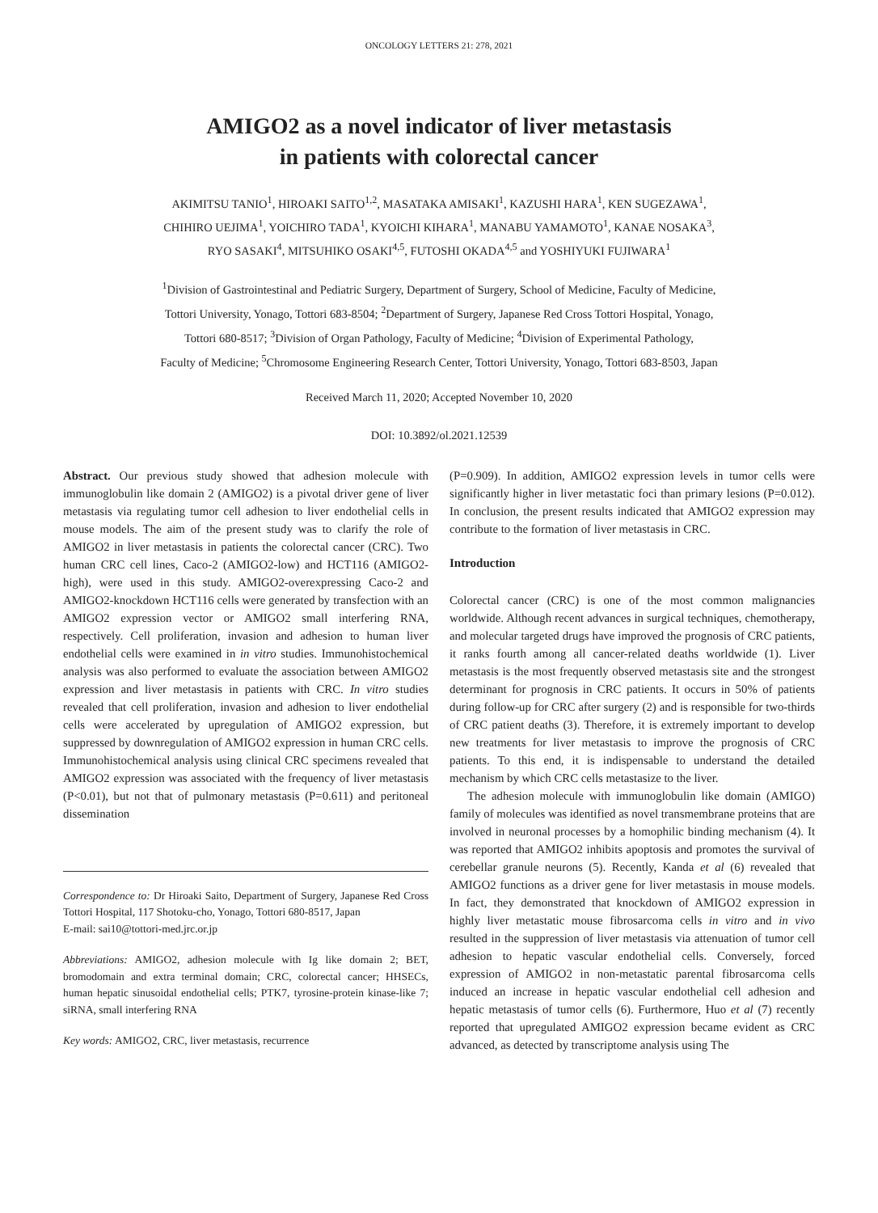ONCOLOGY LETTERS 21: 278, 2021
AMIGO2 as a novel indicator of liver metastasis
in patients with colorectal cancer
AKIMITSU TANIO<sup>1</sup>, HIROAKI SAITO<sup>1,2</sup>, MASATAKA AMISAKI<sup>1</sup>, KAZUSHI HARA<sup>1</sup>, KEN SUGEZAWA<sup>1</sup>,
CHIHIRO UEJIMA<sup>1</sup>, YOICHIRO TADA<sup>1</sup>, KYOICHI KIHARA<sup>1</sup>, MANABU YAMAMOTO<sup>1</sup>, KANAE NOSAKA<sup>3</sup>,
RYO SASAKI<sup>4</sup>, MITSUHIKO OSAKI<sup>4,5</sup>, FUTOSHI OKADA<sup>4,5</sup> and YOSHIYUKI FUJIWARA<sup>1</sup>
<sup>1</sup> Division of Gastrointestinal and Pediatric Surgery, Department of Surgery, School of Medicine, Faculty of Medicine,
Tottori University, Yonago, Tottori 683-8504; <sup>2</sup>Department of Surgery, Japanese Red Cross Tottori Hospital, Yonago,
Tottori 680-8517; <sup>3</sup>Division of Organ Pathology, Faculty of Medicine; <sup>4</sup>Division of Experimental Pathology,
Faculty of Medicine; <sup>5</sup>Chromosome Engineering Research Center, Tottori University, Yonago, Tottori 683-8503, Japan
Received March 11, 2020; Accepted November 10, 2020
DOI: 10.3892/ol.2021.12539
Abstract. Our previous study showed that adhesion molecule with immunoglobulin like domain 2 (AMIGO2) is a pivotal driver gene of liver metastasis via regulating tumor cell adhesion to liver endothelial cells in mouse models. The aim of the present study was to clarify the role of AMIGO2 in liver metastasis in patients the colorectal cancer (CRC). Two human CRC cell lines, Caco-2 (AMIGO2-low) and HCT116 (AMIGO2-high), were used in this study. AMIGO2-overexpressing Caco-2 and AMIGO2-knockdown HCT116 cells were generated by transfection with an AMIGO2 expression vector or AMIGO2 small interfering RNA, respectively. Cell proliferation, invasion and adhesion to human liver endothelial cells were examined in in vitro studies. Immunohistochemical analysis was also performed to evaluate the association between AMIGO2 expression and liver metastasis in patients with CRC. In vitro studies revealed that cell proliferation, invasion and adhesion to liver endothelial cells were accelerated by upregulation of AMIGO2 expression, but suppressed by downregulation of AMIGO2 expression in human CRC cells. Immunohistochemical analysis using clinical CRC specimens revealed that AMIGO2 expression was associated with the frequency of liver metastasis (P<0.01), but not that of pulmonary metastasis (P=0.611) and peritoneal dissemination
Correspondence to: Dr Hiroaki Saito, Department of Surgery, Japanese Red Cross Tottori Hospital, 117 Shotoku-cho, Yonago, Tottori 680-8517, Japan
E-mail: sai10@tottori-med.jrc.or.jp
Abbreviations: AMIGO2, adhesion molecule with Ig like domain 2; BET, bromodomain and extra terminal domain; CRC, colorectal cancer; HHSECs, human hepatic sinusoidal endothelial cells; PTK7, tyrosine-protein kinase-like 7; siRNA, small interfering RNA
Key words: AMIGO2, CRC, liver metastasis, recurrence
(P=0.909). In addition, AMIGO2 expression levels in tumor cells were significantly higher in liver metastatic foci than primary lesions (P=0.012). In conclusion, the present results indicated that AMIGO2 expression may contribute to the formation of liver metastasis in CRC.
Introduction
Colorectal cancer (CRC) is one of the most common malignancies worldwide. Although recent advances in surgical techniques, chemotherapy, and molecular targeted drugs have improved the prognosis of CRC patients, it ranks fourth among all cancer-related deaths worldwide (1). Liver metastasis is the most frequently observed metastasis site and the strongest determinant for prognosis in CRC patients. It occurs in 50% of patients during follow-up for CRC after surgery (2) and is responsible for two-thirds of CRC patient deaths (3). Therefore, it is extremely important to develop new treatments for liver metastasis to improve the prognosis of CRC patients. To this end, it is indispensable to understand the detailed mechanism by which CRC cells metastasize to the liver.
The adhesion molecule with immunoglobulin like domain (AMIGO) family of molecules was identified as novel transmembrane proteins that are involved in neuronal processes by a homophilic binding mechanism (4). It was reported that AMIGO2 inhibits apoptosis and promotes the survival of cerebellar granule neurons (5). Recently, Kanda et al (6) revealed that AMIGO2 functions as a driver gene for liver metastasis in mouse models. In fact, they demonstrated that knockdown of AMIGO2 expression in highly liver metastatic mouse fibrosarcoma cells in vitro and in vivo resulted in the suppression of liver metastasis via attenuation of tumor cell adhesion to hepatic vascular endothelial cells. Conversely, forced expression of AMIGO2 in non-metastatic parental fibrosarcoma cells induced an increase in hepatic vascular endothelial cell adhesion and hepatic metastasis of tumor cells (6). Furthermore, Huo et al (7) recently reported that upregulated AMIGO2 expression became evident as CRC advanced, as detected by transcriptome analysis using The